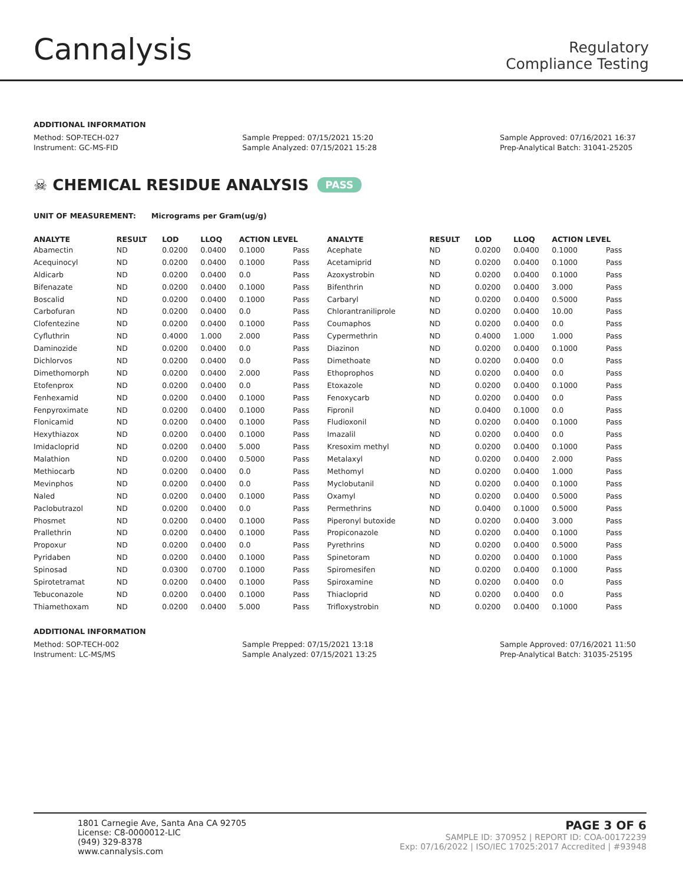Cannalysis
Regulatory
Compliance Testing
ADDITIONAL INFORMATION
Method: SOP-TECH-027
Instrument: GC-MS-FID
Sample Prepped: 07/15/2021 15:20
Sample Analyzed: 07/15/2021 15:28
Sample Approved: 07/16/2021 16:37
Prep-Analytical Batch: 31041-25205
☠ CHEMICAL RESIDUE ANALYSIS PASS
UNIT OF MEASUREMENT: Micrograms per Gram(ug/g)
| ANALYTE | RESULT | LOD | LLOQ | ACTION LEVEL | | ANALYTE | RESULT | LOD | LLOQ | ACTION LEVEL | |
| --- | --- | --- | --- | --- | --- | --- | --- | --- | --- | --- | --- |
| Abamectin | ND | 0.0200 | 0.0400 | 0.1000 | Pass | Acephate | ND | 0.0200 | 0.0400 | 0.1000 | Pass |
| Acequinocyl | ND | 0.0200 | 0.0400 | 0.1000 | Pass | Acetamiprid | ND | 0.0200 | 0.0400 | 0.1000 | Pass |
| Aldicarb | ND | 0.0200 | 0.0400 | 0.0 | Pass | Azoxystrobin | ND | 0.0200 | 0.0400 | 0.1000 | Pass |
| Bifenazate | ND | 0.0200 | 0.0400 | 0.1000 | Pass | Bifenthrin | ND | 0.0200 | 0.0400 | 3.000 | Pass |
| Boscalid | ND | 0.0200 | 0.0400 | 0.1000 | Pass | Carbaryl | ND | 0.0200 | 0.0400 | 0.5000 | Pass |
| Carbofuran | ND | 0.0200 | 0.0400 | 0.0 | Pass | Chlorantraniliprole | ND | 0.0200 | 0.0400 | 10.00 | Pass |
| Clofentezine | ND | 0.0200 | 0.0400 | 0.1000 | Pass | Coumaphos | ND | 0.0200 | 0.0400 | 0.0 | Pass |
| Cyfluthrin | ND | 0.4000 | 1.000 | 2.000 | Pass | Cypermethrin | ND | 0.4000 | 1.000 | 1.000 | Pass |
| Daminozide | ND | 0.0200 | 0.0400 | 0.0 | Pass | Diazinon | ND | 0.0200 | 0.0400 | 0.1000 | Pass |
| Dichlorvos | ND | 0.0200 | 0.0400 | 0.0 | Pass | Dimethoate | ND | 0.0200 | 0.0400 | 0.0 | Pass |
| Dimethomorph | ND | 0.0200 | 0.0400 | 2.000 | Pass | Ethoprophos | ND | 0.0200 | 0.0400 | 0.0 | Pass |
| Etofenprox | ND | 0.0200 | 0.0400 | 0.0 | Pass | Etoxazole | ND | 0.0200 | 0.0400 | 0.1000 | Pass |
| Fenhexamid | ND | 0.0200 | 0.0400 | 0.1000 | Pass | Fenoxycarb | ND | 0.0200 | 0.0400 | 0.0 | Pass |
| Fenpyroximate | ND | 0.0200 | 0.0400 | 0.1000 | Pass | Fipronil | ND | 0.0400 | 0.1000 | 0.0 | Pass |
| Flonicamid | ND | 0.0200 | 0.0400 | 0.1000 | Pass | Fludioxonil | ND | 0.0200 | 0.0400 | 0.1000 | Pass |
| Hexythiazox | ND | 0.0200 | 0.0400 | 0.1000 | Pass | Imazalil | ND | 0.0200 | 0.0400 | 0.0 | Pass |
| Imidacloprid | ND | 0.0200 | 0.0400 | 5.000 | Pass | Kresoxim methyl | ND | 0.0200 | 0.0400 | 0.1000 | Pass |
| Malathion | ND | 0.0200 | 0.0400 | 0.5000 | Pass | Metalaxyl | ND | 0.0200 | 0.0400 | 2.000 | Pass |
| Methiocarb | ND | 0.0200 | 0.0400 | 0.0 | Pass | Methomyl | ND | 0.0200 | 0.0400 | 1.000 | Pass |
| Mevinphos | ND | 0.0200 | 0.0400 | 0.0 | Pass | Myclobutanil | ND | 0.0200 | 0.0400 | 0.1000 | Pass |
| Naled | ND | 0.0200 | 0.0400 | 0.1000 | Pass | Oxamyl | ND | 0.0200 | 0.0400 | 0.5000 | Pass |
| Paclobutrazol | ND | 0.0200 | 0.0400 | 0.0 | Pass | Permethrins | ND | 0.0400 | 0.1000 | 0.5000 | Pass |
| Phosmet | ND | 0.0200 | 0.0400 | 0.1000 | Pass | Piperonyl butoxide | ND | 0.0200 | 0.0400 | 3.000 | Pass |
| Prallethrin | ND | 0.0200 | 0.0400 | 0.1000 | Pass | Propiconazole | ND | 0.0200 | 0.0400 | 0.1000 | Pass |
| Propoxur | ND | 0.0200 | 0.0400 | 0.0 | Pass | Pyrethrins | ND | 0.0200 | 0.0400 | 0.5000 | Pass |
| Pyridaben | ND | 0.0200 | 0.0400 | 0.1000 | Pass | Spinetoram | ND | 0.0200 | 0.0400 | 0.1000 | Pass |
| Spinosad | ND | 0.0300 | 0.0700 | 0.1000 | Pass | Spiromesifen | ND | 0.0200 | 0.0400 | 0.1000 | Pass |
| Spirotetramat | ND | 0.0200 | 0.0400 | 0.1000 | Pass | Spiroxamine | ND | 0.0200 | 0.0400 | 0.0 | Pass |
| Tebuconazole | ND | 0.0200 | 0.0400 | 0.1000 | Pass | Thiacloprid | ND | 0.0200 | 0.0400 | 0.0 | Pass |
| Thiamethoxam | ND | 0.0200 | 0.0400 | 5.000 | Pass | Trifloxystrobin | ND | 0.0200 | 0.0400 | 0.1000 | Pass |
ADDITIONAL INFORMATION
Method: SOP-TECH-002
Instrument: LC-MS/MS
Sample Prepped: 07/15/2021 13:18
Sample Analyzed: 07/15/2021 13:25
Sample Approved: 07/16/2021 11:50
Prep-Analytical Batch: 31035-25195
1801 Carnegie Ave, Santa Ana CA 92705
License: C8-0000012-LIC
(949) 329-8378
www.cannalysis.com
PAGE 3 OF 6
SAMPLE ID: 370952 | REPORT ID: COA-00172239
Exp: 07/16/2022 | ISO/IEC 17025:2017 Accredited | #93948